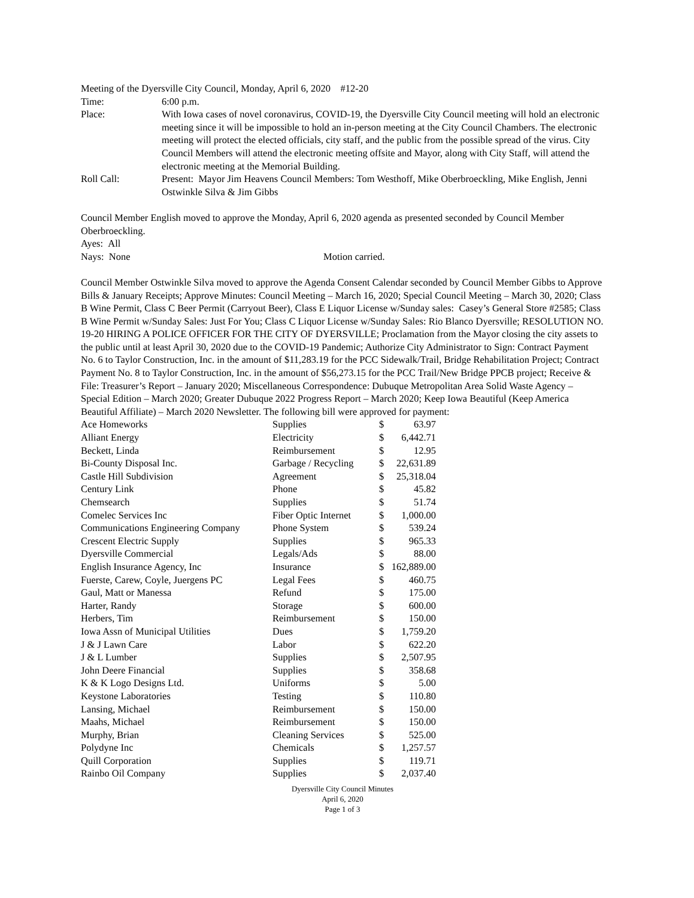Meeting of the Dyersville City Council, Monday, April 6, 2020 #12-20
Time: 6:00 p.m.
Place: With Iowa cases of novel coronavirus, COVID-19, the Dyersville City Council meeting will hold an electronic meeting since it will be impossible to hold an in-person meeting at the City Council Chambers. The electronic meeting will protect the elected officials, city staff, and the public from the possible spread of the virus. City Council Members will attend the electronic meeting offsite and Mayor, along with City Staff, will attend the electronic meeting at the Memorial Building.
Roll Call: Present: Mayor Jim Heavens Council Members: Tom Westhoff, Mike Oberbroeckling, Mike English, Jenni Ostwinkle Silva & Jim Gibbs
Council Member English moved to approve the Monday, April 6, 2020 agenda as presented seconded by Council Member Oberbroeckling.
Ayes: All
Nays: None Motion carried.
Council Member Ostwinkle Silva moved to approve the Agenda Consent Calendar seconded by Council Member Gibbs to Approve Bills & January Receipts; Approve Minutes: Council Meeting – March 16, 2020; Special Council Meeting – March 30, 2020; Class B Wine Permit, Class C Beer Permit (Carryout Beer), Class E Liquor License w/Sunday sales: Casey’s General Store #2585; Class B Wine Permit w/Sunday Sales: Just For You; Class C Liquor License w/Sunday Sales: Rio Blanco Dyersville; RESOLUTION NO. 19-20 HIRING A POLICE OFFICER FOR THE CITY OF DYERSVILLE; Proclamation from the Mayor closing the city assets to the public until at least April 30, 2020 due to the COVID-19 Pandemic; Authorize City Administrator to Sign: Contract Payment No. 6 to Taylor Construction, Inc. in the amount of $11,283.19 for the PCC Sidewalk/Trail, Bridge Rehabilitation Project; Contract Payment No. 8 to Taylor Construction, Inc. in the amount of $56,273.15 for the PCC Trail/New Bridge PPCB project; Receive & File: Treasurer’s Report – January 2020; Miscellaneous Correspondence: Dubuque Metropolitan Area Solid Waste Agency – Special Edition – March 2020; Greater Dubuque 2022 Progress Report – March 2020; Keep Iowa Beautiful (Keep America Beautiful Affiliate) – March 2020 Newsletter. The following bill were approved for payment:
| Ace Homeworks | Supplies | $ | 63.97 |
| Alliant Energy | Electricity | $ | 6,442.71 |
| Beckett, Linda | Reimbursement | $ | 12.95 |
| Bi-County Disposal Inc. | Garbage / Recycling | $ | 22,631.89 |
| Castle Hill Subdivision | Agreement | $ | 25,318.04 |
| Century Link | Phone | $ | 45.82 |
| Chemsearch | Supplies | $ | 51.74 |
| Comelec Services Inc | Fiber Optic Internet | $ | 1,000.00 |
| Communications Engineering Company | Phone System | $ | 539.24 |
| Crescent Electric Supply | Supplies | $ | 965.33 |
| Dyersville Commercial | Legals/Ads | $ | 88.00 |
| English Insurance Agency, Inc | Insurance | $ | 162,889.00 |
| Fuerste, Carew, Coyle, Juergens PC | Legal Fees | $ | 460.75 |
| Gaul, Matt or Manessa | Refund | $ | 175.00 |
| Harter, Randy | Storage | $ | 600.00 |
| Herbers, Tim | Reimbursement | $ | 150.00 |
| Iowa Assn of Municipal Utilities | Dues | $ | 1,759.20 |
| J & J Lawn Care | Labor | $ | 622.20 |
| J & L Lumber | Supplies | $ | 2,507.95 |
| John Deere Financial | Supplies | $ | 358.68 |
| K & K Logo Designs Ltd. | Uniforms | $ | 5.00 |
| Keystone Laboratories | Testing | $ | 110.80 |
| Lansing, Michael | Reimbursement | $ | 150.00 |
| Maahs, Michael | Reimbursement | $ | 150.00 |
| Murphy, Brian | Cleaning Services | $ | 525.00 |
| Polydyne Inc | Chemicals | $ | 1,257.57 |
| Quill Corporation | Supplies | $ | 119.71 |
| Rainbo Oil Company | Supplies | $ | 2,037.40 |
Dyersville City Council Minutes
April 6, 2020
Page 1 of 3